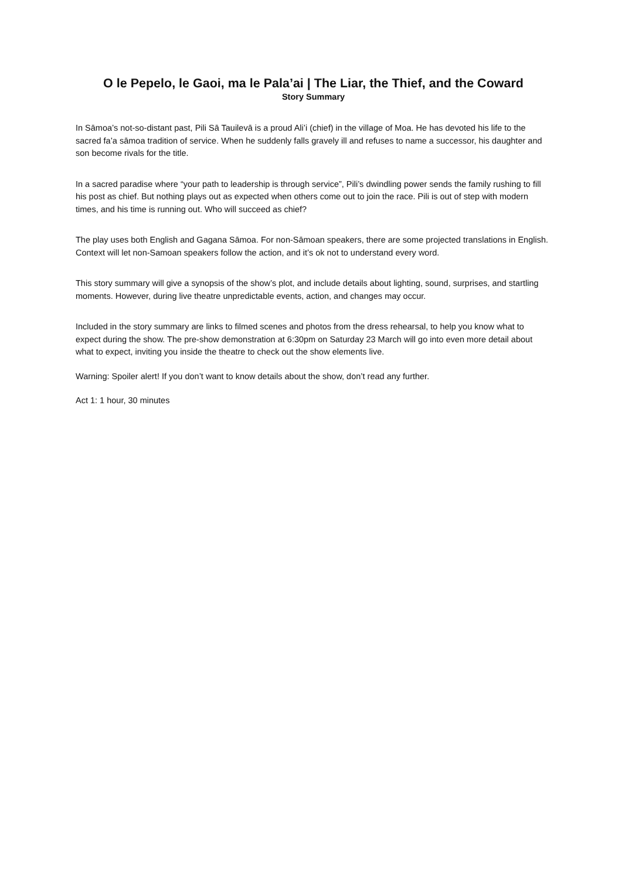O le Pepelo, le Gaoi, ma le Pala’ai | The Liar, the Thief, and the Coward
Story Summary
In Sāmoa’s not-so-distant past, Pili Sā Tauilevā is a proud Ali’i (chief) in the village of Moa. He has devoted his life to the sacred fa’a sāmoa tradition of service. When he suddenly falls gravely ill and refuses to name a successor, his daughter and son become rivals for the title.
In a sacred paradise where “your path to leadership is through service”, Pili’s dwindling power sends the family rushing to fill his post as chief. But nothing plays out as expected when others come out to join the race. Pili is out of step with modern times, and his time is running out. Who will succeed as chief?
The play uses both English and Gagana Sāmoa. For non-Sāmoan speakers, there are some projected translations in English. Context will let non-Samoan speakers follow the action, and it’s ok not to understand every word.
This story summary will give a synopsis of the show’s plot, and include details about lighting, sound, surprises, and startling moments. However, during live theatre unpredictable events, action, and changes may occur.
Included in the story summary are links to filmed scenes and photos from the dress rehearsal, to help you know what to expect during the show. The pre-show demonstration at 6:30pm on Saturday 23 March will go into even more detail about what to expect, inviting you inside the theatre to check out the show elements live.
Warning: Spoiler alert! If you don’t want to know details about the show, don’t read any further.
Act 1: 1 hour, 30 minutes